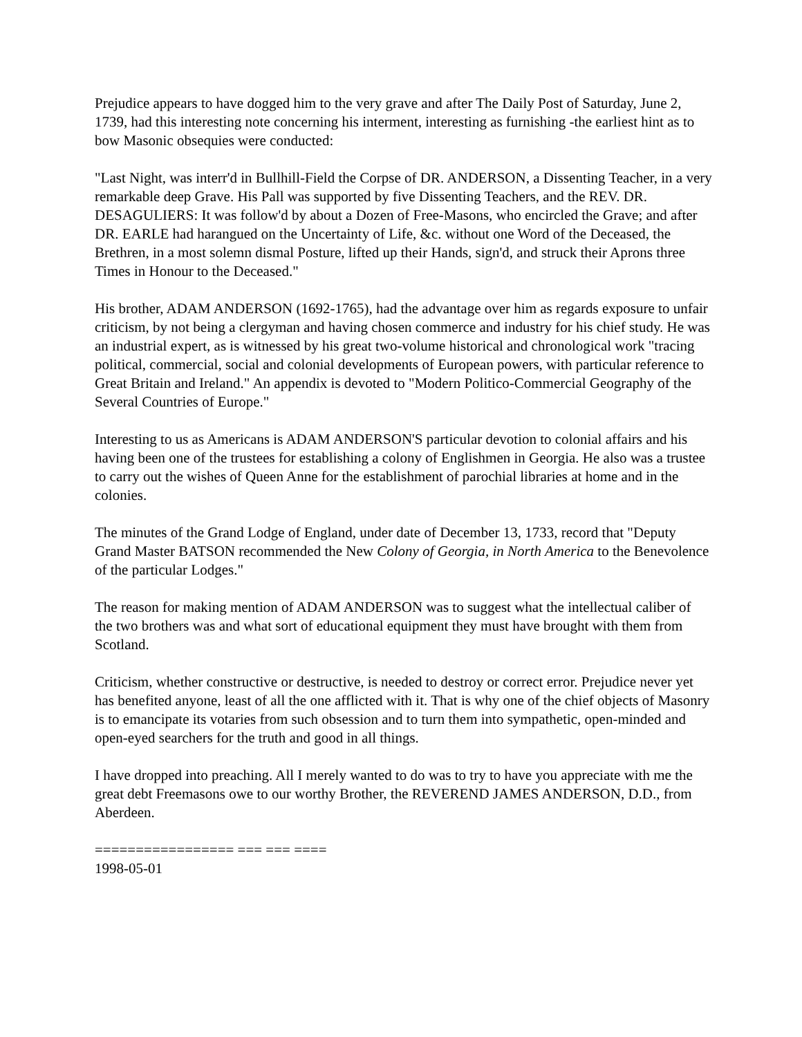Prejudice appears to have dogged him to the very grave and after The Daily Post of Saturday, June 2, 1739, had this interesting note concerning his interment, interesting as furnishing -the earliest hint as to bow Masonic obsequies were conducted:
"Last Night, was interr'd in Bullhill-Field the Corpse of DR. ANDERSON, a Dissenting Teacher, in a very remarkable deep Grave. His Pall was supported by five Dissenting Teachers, and the REV. DR. DESAGULIERS: It was follow'd by about a Dozen of Free-Masons, who encircled the Grave; and after DR. EARLE had harangued on the Uncertainty of Life, &c. without one Word of the Deceased, the Brethren, in a most solemn dismal Posture, lifted up their Hands, sign'd, and struck their Aprons three Times in Honour to the Deceased."
His brother, ADAM ANDERSON (1692-1765), had the advantage over him as regards exposure to unfair criticism, by not being a clergyman and having chosen commerce and industry for his chief study. He was an industrial expert, as is witnessed by his great two-volume historical and chronological work "tracing political, commercial, social and colonial developments of European powers, with particular reference to Great Britain and Ireland." An appendix is devoted to "Modern Politico-Commercial Geography of the Several Countries of Europe."
Interesting to us as Americans is ADAM ANDERSON'S particular devotion to colonial affairs and his having been one of the trustees for establishing a colony of Englishmen in Georgia. He also was a trustee to carry out the wishes of Queen Anne for the establishment of parochial libraries at home and in the colonies.
The minutes of the Grand Lodge of England, under date of December 13, 1733, record that "Deputy Grand Master BATSON recommended the New Colony of Georgia, in North America to the Benevolence of the particular Lodges."
The reason for making mention of ADAM ANDERSON was to suggest what the intellectual caliber of the two brothers was and what sort of educational equipment they must have brought with them from Scotland.
Criticism, whether constructive or destructive, is needed to destroy or correct error. Prejudice never yet has benefited anyone, least of all the one afflicted with it. That is why one of the chief objects of Masonry is to emancipate its votaries from such obsession and to turn them into sympathetic, open-minded and open-eyed searchers for the truth and good in all things.
I have dropped into preaching. All I merely wanted to do was to try to have you appreciate with me the great debt Freemasons owe to our worthy Brother, the REVEREND JAMES ANDERSON, D.D., from Aberdeen.
================= === === ====
1998-05-01